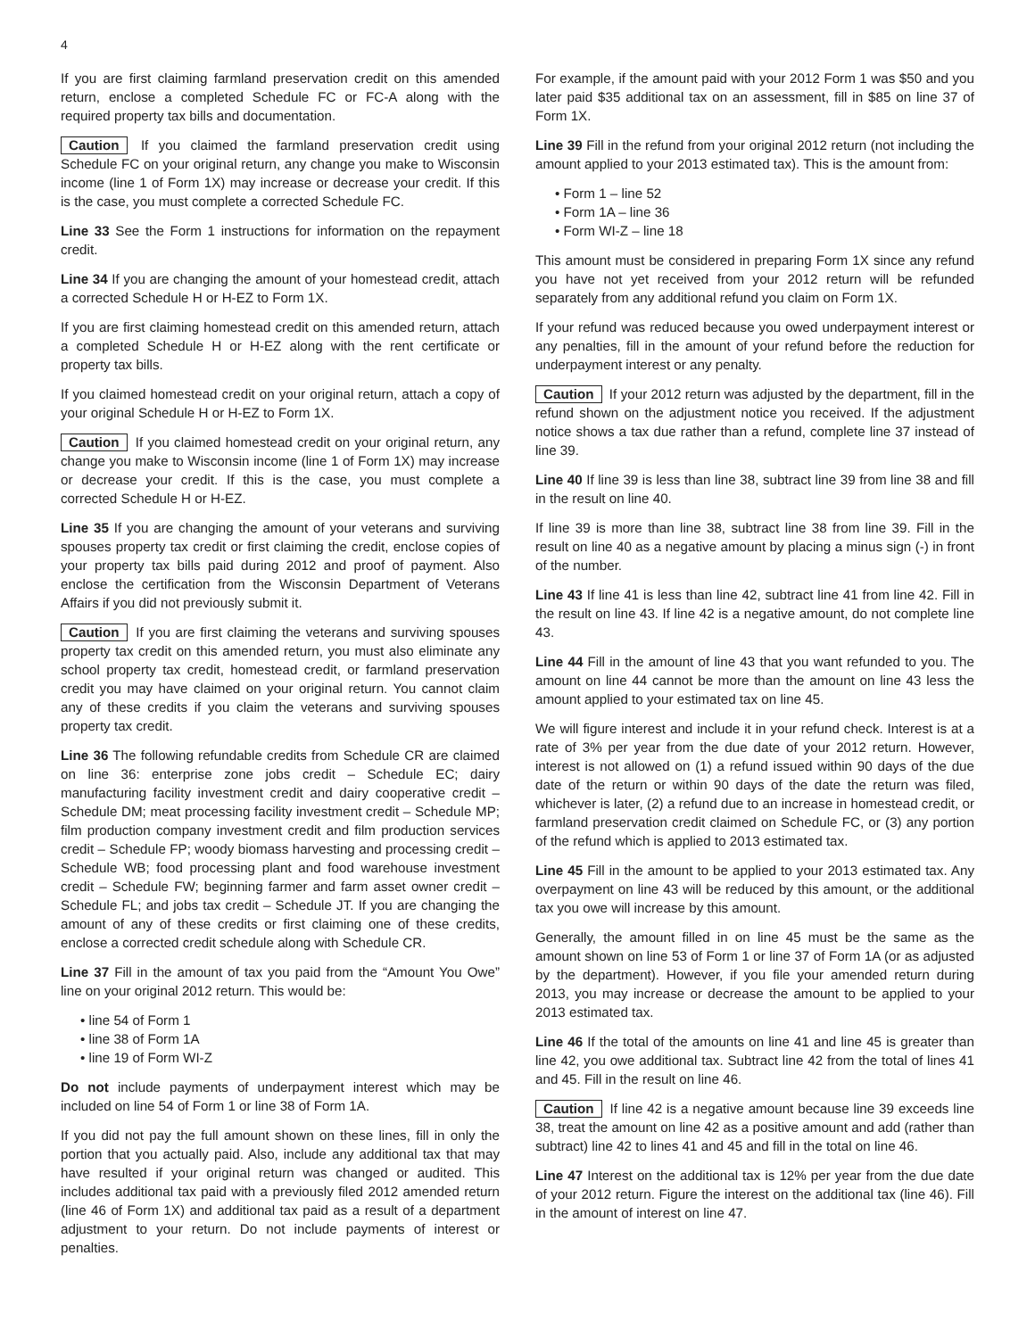4
If you are first claiming farmland preservation credit on this amended return, enclose a completed Schedule FC or FC-A along with the required property tax bills and documentation.
Caution If you claimed the farmland preservation credit using Schedule FC on your original return, any change you make to Wisconsin income (line 1 of Form 1X) may increase or decrease your credit. If this is the case, you must complete a corrected Schedule FC.
Line 33 See the Form 1 instructions for information on the repayment credit.
Line 34 If you are changing the amount of your homestead credit, attach a corrected Schedule H or H-EZ to Form 1X.
If you are first claiming homestead credit on this amended return, attach a completed Schedule H or H-EZ along with the rent certificate or property tax bills.
If you claimed homestead credit on your original return, attach a copy of your original Schedule H or H-EZ to Form 1X.
Caution If you claimed homestead credit on your original return, any change you make to Wisconsin income (line 1 of Form 1X) may increase or decrease your credit. If this is the case, you must complete a corrected Schedule H or H-EZ.
Line 35 If you are changing the amount of your veterans and surviving spouses property tax credit or first claiming the credit, enclose copies of your property tax bills paid during 2012 and proof of payment. Also enclose the certification from the Wisconsin Department of Veterans Affairs if you did not previously submit it.
Caution If you are first claiming the veterans and surviving spouses property tax credit on this amended return, you must also eliminate any school property tax credit, homestead credit, or farmland preservation credit you may have claimed on your original return. You cannot claim any of these credits if you claim the veterans and surviving spouses property tax credit.
Line 36 The following refundable credits from Schedule CR are claimed on line 36: enterprise zone jobs credit – Schedule EC; dairy manufacturing facility investment credit and dairy cooperative credit – Schedule DM; meat processing facility investment credit – Schedule MP; film production company investment credit and film production services credit – Schedule FP; woody biomass harvesting and processing credit – Schedule WB; food processing plant and food warehouse investment credit – Schedule FW; beginning farmer and farm asset owner credit – Schedule FL; and jobs tax credit – Schedule JT. If you are changing the amount of any of these credits or first claiming one of these credits, enclose a corrected credit schedule along with Schedule CR.
Line 37 Fill in the amount of tax you paid from the “Amount You Owe” line on your original 2012 return. This would be:
• line 54 of Form 1
• line 38 of Form 1A
• line 19 of Form WI-Z
Do not include payments of underpayment interest which may be included on line 54 of Form 1 or line 38 of Form 1A.
If you did not pay the full amount shown on these lines, fill in only the portion that you actually paid. Also, include any additional tax that may have resulted if your original return was changed or audited. This includes additional tax paid with a previously filed 2012 amended return (line 46 of Form 1X) and additional tax paid as a result of a department adjustment to your return. Do not include payments of interest or penalties.
For example, if the amount paid with your 2012 Form 1 was $50 and you later paid $35 additional tax on an assessment, fill in $85 on line 37 of Form 1X.
Line 39 Fill in the refund from your original 2012 return (not including the amount applied to your 2013 estimated tax). This is the amount from:
• Form 1 – line 52
• Form 1A – line 36
• Form WI-Z – line 18
This amount must be considered in preparing Form 1X since any refund you have not yet received from your 2012 return will be refunded separately from any additional refund you claim on Form 1X.
If your refund was reduced because you owed underpayment interest or any penalties, fill in the amount of your refund before the reduction for underpayment interest or any penalty.
Caution If your 2012 return was adjusted by the department, fill in the refund shown on the adjustment notice you received. If the adjustment notice shows a tax due rather than a refund, complete line 37 instead of line 39.
Line 40 If line 39 is less than line 38, subtract line 39 from line 38 and fill in the result on line 40.
If line 39 is more than line 38, subtract line 38 from line 39. Fill in the result on line 40 as a negative amount by placing a minus sign (-) in front of the number.
Line 43 If line 41 is less than line 42, subtract line 41 from line 42. Fill in the result on line 43. If line 42 is a negative amount, do not complete line 43.
Line 44 Fill in the amount of line 43 that you want refunded to you. The amount on line 44 cannot be more than the amount on line 43 less the amount applied to your estimated tax on line 45.
We will figure interest and include it in your refund check. Interest is at a rate of 3% per year from the due date of your 2012 return. However, interest is not allowed on (1) a refund issued within 90 days of the due date of the return or within 90 days of the date the return was filed, whichever is later, (2) a refund due to an increase in homestead credit, or farmland preservation credit claimed on Schedule FC, or (3) any portion of the refund which is applied to 2013 estimated tax.
Line 45 Fill in the amount to be applied to your 2013 estimated tax. Any overpayment on line 43 will be reduced by this amount, or the additional tax you owe will increase by this amount.
Generally, the amount filled in on line 45 must be the same as the amount shown on line 53 of Form 1 or line 37 of Form 1A (or as adjusted by the department). However, if you file your amended return during 2013, you may increase or decrease the amount to be applied to your 2013 estimated tax.
Line 46 If the total of the amounts on line 41 and line 45 is greater than line 42, you owe additional tax. Subtract line 42 from the total of lines 41 and 45. Fill in the result on line 46.
Caution If line 42 is a negative amount because line 39 exceeds line 38, treat the amount on line 42 as a positive amount and add (rather than subtract) line 42 to lines 41 and 45 and fill in the total on line 46.
Line 47 Interest on the additional tax is 12% per year from the due date of your 2012 return. Figure the interest on the additional tax (line 46). Fill in the amount of interest on line 47.